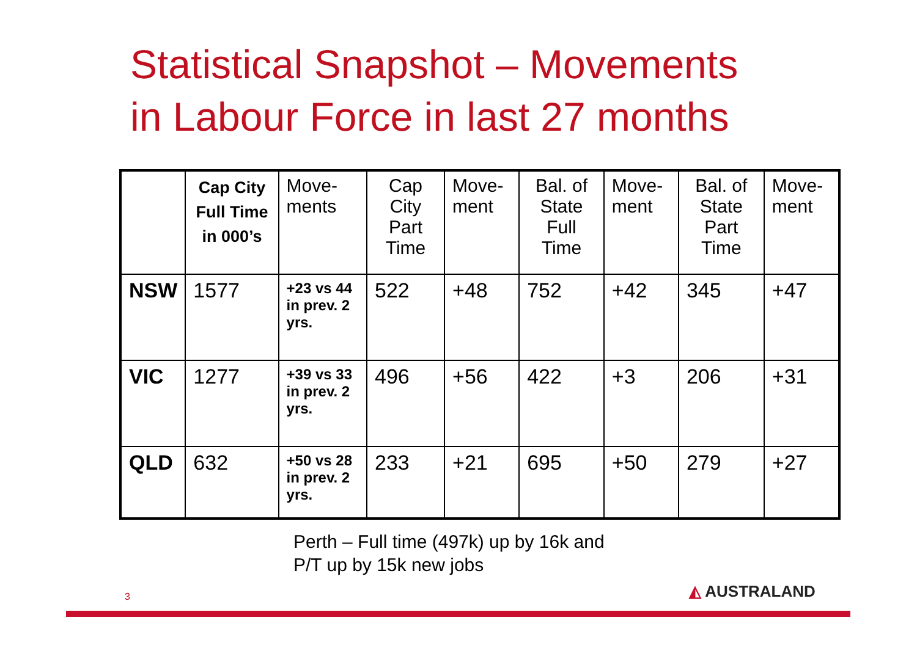Statistical Snapshot – Movements
in Labour Force in last 27 months
| | Cap City Full Time in 000’s | Move-ments | Cap City Part Time | Move-ment | Bal. of State Full Time | Move-ment | Bal. of State Part Time | Move-ment |
| --- | --- | --- | --- | --- | --- | --- | --- | --- |
| NSW | 1577 | +23 vs 44 in prev. 2 yrs. | 522 | +48 | 752 | +42 | 345 | +47 |
| VIC | 1277 | +39 vs 33 in prev. 2 yrs. | 496 | +56 | 422 | +3 | 206 | +31 |
| QLD | 632 | +50 vs 28 in prev. 2 yrs. | 233 | +21 | 695 | +50 | 279 | +27 |
Perth – Full time (497k) up by 16k and
P/T up by 15k new jobs
3 ◭ AUSTRALAND